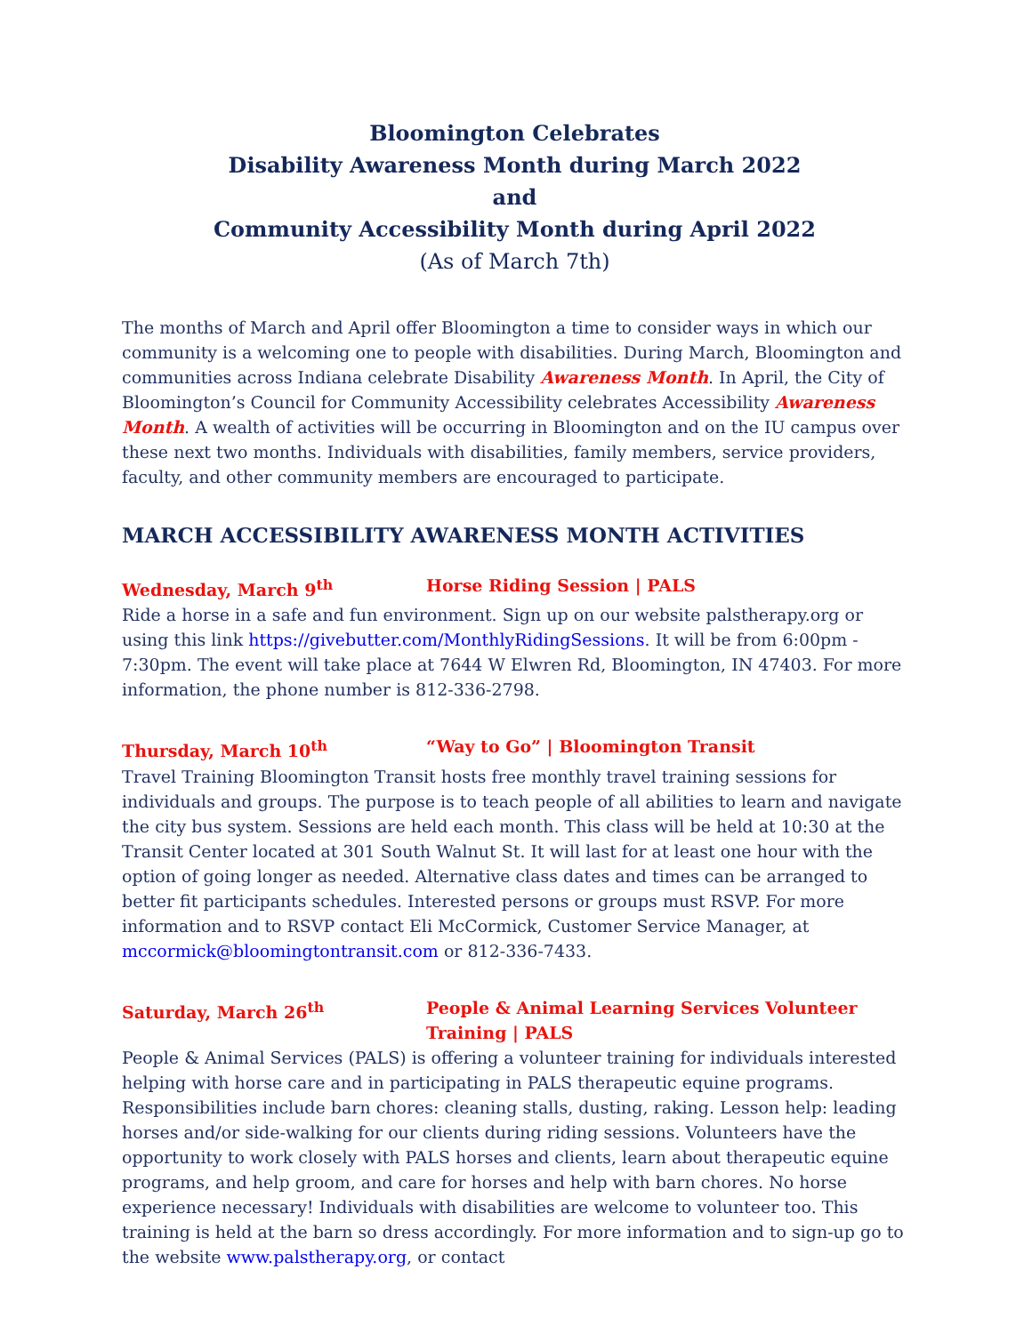Bloomington Celebrates
Disability Awareness Month during March 2022
and
Community Accessibility Month during April 2022
(As of March 7th)
The months of March and April offer Bloomington a time to consider ways in which our community is a welcoming one to people with disabilities. During March, Bloomington and communities across Indiana celebrate Disability Awareness Month. In April, the City of Bloomington’s Council for Community Accessibility celebrates Accessibility Awareness Month. A wealth of activities will be occurring in Bloomington and on the IU campus over these next two months. Individuals with disabilities, family members, service providers, faculty, and other community members are encouraged to participate.
MARCH ACCESSIBILITY AWARENESS MONTH ACTIVITIES
Wednesday, March 9<sup>th</sup> Horse Riding Session | PALS
Ride a horse in a safe and fun environment. Sign up on our website palstherapy.org or using this link https://givebutter.com/MonthlyRidingSessions. It will be from 6:00pm - 7:30pm. The event will take place at 7644 W Elwren Rd, Bloomington, IN 47403. For more information, the phone number is 812-336-2798.
Thursday, March 10<sup>th</sup> “Way to Go” | Bloomington Transit
Travel Training Bloomington Transit hosts free monthly travel training sessions for individuals and groups. The purpose is to teach people of all abilities to learn and navigate the city bus system. Sessions are held each month. This class will be held at 10:30 at the Transit Center located at 301 South Walnut St. It will last for at least one hour with the option of going longer as needed. Alternative class dates and times can be arranged to better fit participants schedules. Interested persons or groups must RSVP. For more information and to RSVP contact Eli McCormick, Customer Service Manager, at mccormick@bloomingtontransit.com or 812-336-7433.
Saturday, March 26<sup>th</sup> People & Animal Learning Services Volunteer Training | PALS
People & Animal Services (PALS) is offering a volunteer training for individuals interested helping with horse care and in participating in PALS therapeutic equine programs. Responsibilities include barn chores: cleaning stalls, dusting, raking. Lesson help: leading horses and/or side-walking for our clients during riding sessions. Volunteers have the opportunity to work closely with PALS horses and clients, learn about therapeutic equine programs, and help groom, and care for horses and help with barn chores. No horse experience necessary! Individuals with disabilities are welcome to volunteer too. This training is held at the barn so dress accordingly. For more information and to sign-up go to the website www.palstherapy.org, or contact